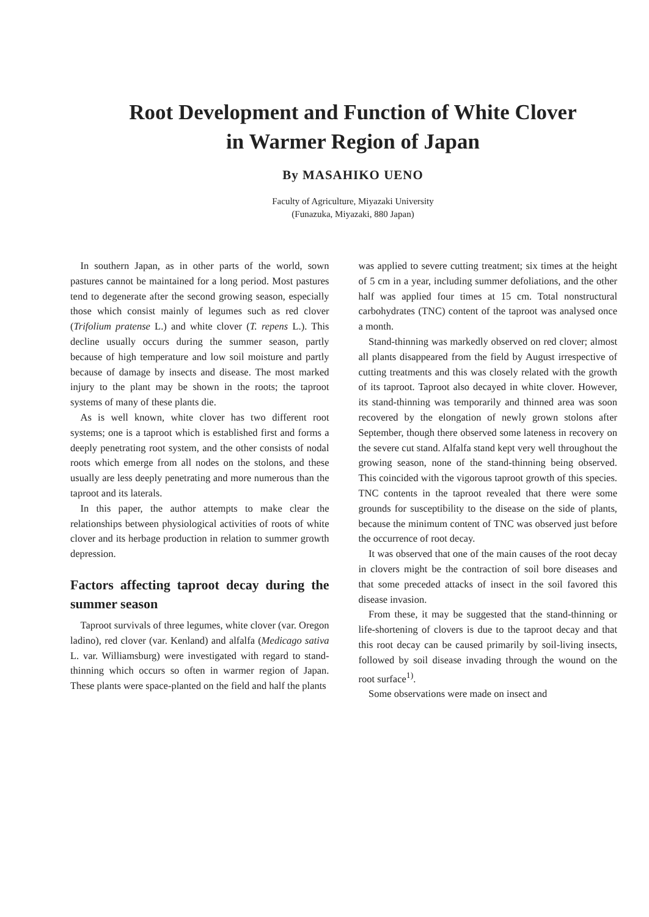Root Development and Function of White Clover
in Warmer Region of Japan
By MASAHIKO UENO
Faculty of Agriculture, Miyazaki University
(Funazuka, Miyazaki, 880 Japan)
In southern Japan, as in other parts of the world, sown pastures cannot be maintained for a long period. Most pastures tend to degenerate after the second growing season, especially those which consist mainly of legumes such as red clover (Trifolium pratense L.) and white clover (T. repens L.). This decline usually occurs during the summer season, partly because of high temperature and low soil moisture and partly because of damage by insects and disease. The most marked injury to the plant may be shown in the roots; the taproot systems of many of these plants die.
As is well known, white clover has two different root systems; one is a taproot which is established first and forms a deeply penetrating root system, and the other consists of nodal roots which emerge from all nodes on the stolons, and these usually are less deeply penetrating and more numerous than the taproot and its laterals.
In this paper, the author attempts to make clear the relationships between physiological activities of roots of white clover and its herbage production in relation to summer growth depression.
Factors affecting taproot decay during the summer season
Taproot survivals of three legumes, white clover (var. Oregon ladino), red clover (var. Kenland) and alfalfa (Medicago sativa L. var. Williamsburg) were investigated with regard to stand-thinning which occurs so often in warmer region of Japan. These plants were space-planted on the field and half the plants
was applied to severe cutting treatment; six times at the height of 5 cm in a year, including summer defoliations, and the other half was applied four times at 15 cm. Total nonstructural carbohydrates (TNC) content of the taproot was analysed once a month.
Stand-thinning was markedly observed on red clover; almost all plants disappeared from the field by August irrespective of cutting treatments and this was closely related with the growth of its taproot. Taproot also decayed in white clover. However, its stand-thinning was temporarily and thinned area was soon recovered by the elongation of newly grown stolons after September, though there observed some lateness in recovery on the severe cut stand. Alfalfa stand kept very well throughout the growing season, none of the stand-thinning being observed. This coincided with the vigorous taproot growth of this species. TNC contents in the taproot revealed that there were some grounds for susceptibility to the disease on the side of plants, because the minimum content of TNC was observed just before the occurrence of root decay.
It was observed that one of the main causes of the root decay in clovers might be the contraction of soil bore diseases and that some preceded attacks of insect in the soil favored this disease invasion.
From these, it may be suggested that the stand-thinning or life-shortening of clovers is due to the taproot decay and that this root decay can be caused primarily by soil-living insects, followed by soil disease invading through the wound on the root surface<sup>1)</sup>.
Some observations were made on insect and